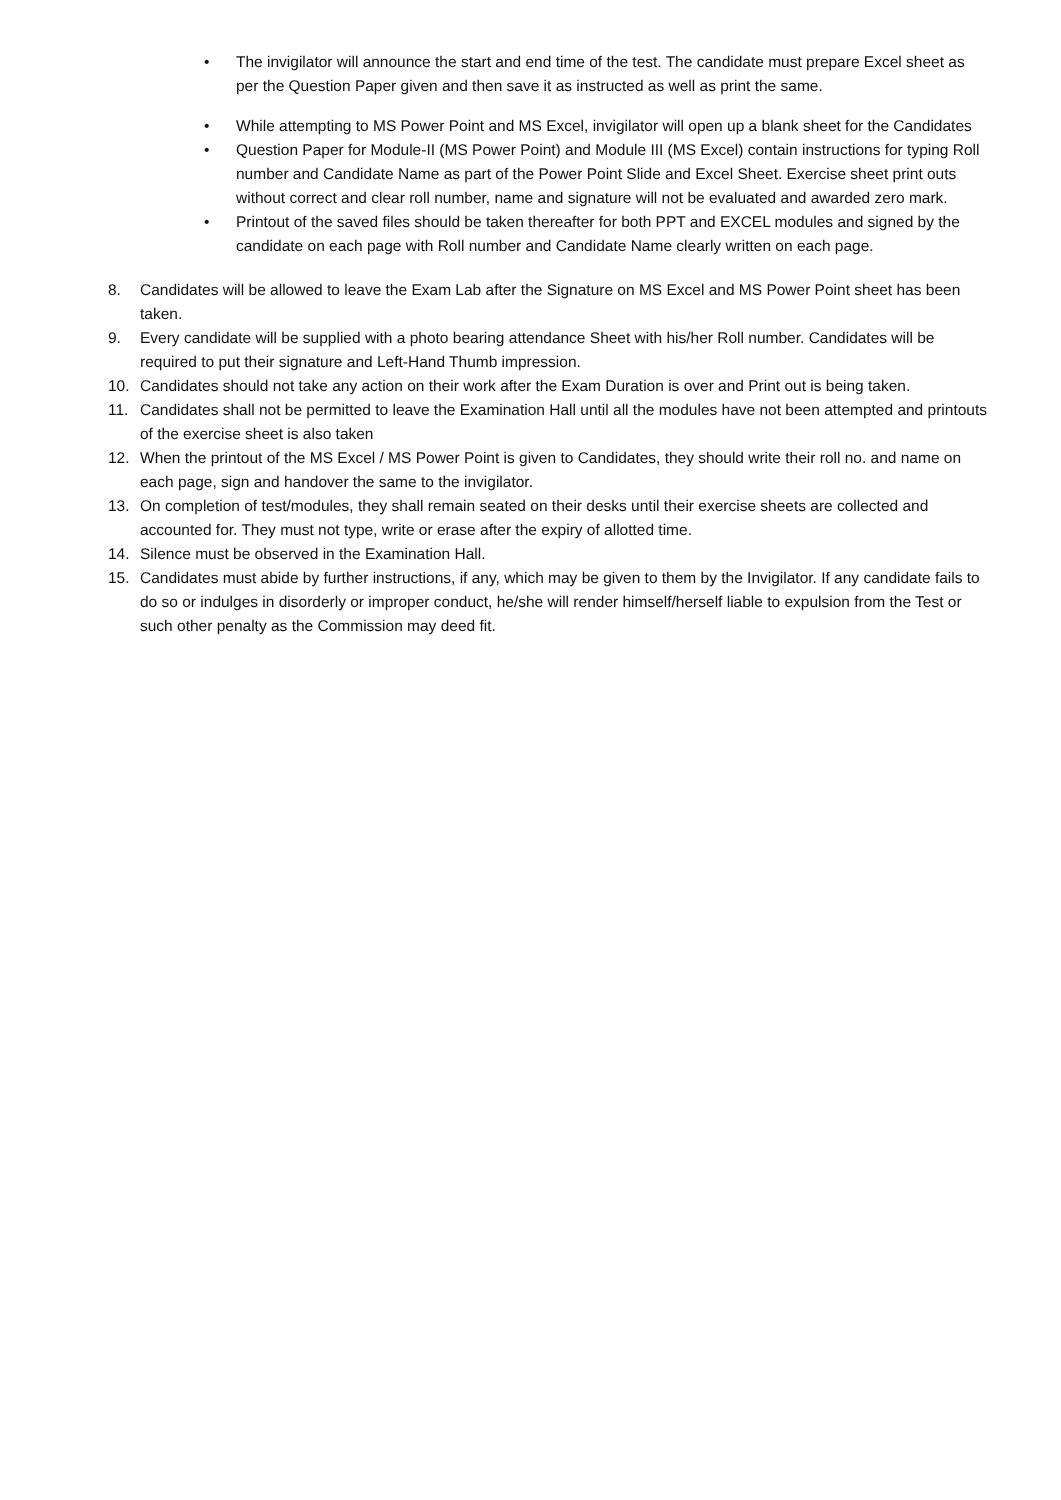• The invigilator will announce the start and end time of the test. The candidate must prepare Excel sheet as per the Question Paper given and then save it as instructed as well as print the same.
• While attempting to MS Power Point and MS Excel, invigilator will open up a blank sheet for the Candidates
• Question Paper for Module-II (MS Power Point) and Module III (MS Excel) contain instructions for typing Roll number and Candidate Name as part of the Power Point Slide and Excel Sheet. Exercise sheet print outs without correct and clear roll number, name and signature will not be evaluated and awarded zero mark.
• Printout of the saved files should be taken thereafter for both PPT and EXCEL modules and signed by the candidate on each page with Roll number and Candidate Name clearly written on each page.
8. Candidates will be allowed to leave the Exam Lab after the Signature on MS Excel and MS Power Point sheet has been taken.
9. Every candidate will be supplied with a photo bearing attendance Sheet with his/her Roll number. Candidates will be required to put their signature and Left-Hand Thumb impression.
10. Candidates should not take any action on their work after the Exam Duration is over and Print out is being taken.
11. Candidates shall not be permitted to leave the Examination Hall until all the modules have not been attempted and printouts of the exercise sheet is also taken
12. When the printout of the MS Excel / MS Power Point is given to Candidates, they should write their roll no. and name on each page, sign and handover the same to the invigilator.
13. On completion of test/modules, they shall remain seated on their desks until their exercise sheets are collected and accounted for. They must not type, write or erase after the expiry of allotted time.
14. Silence must be observed in the Examination Hall.
15. Candidates must abide by further instructions, if any, which may be given to them by the Invigilator. If any candidate fails to do so or indulges in disorderly or improper conduct, he/she will render himself/herself liable to expulsion from the Test or such other penalty as the Commission may deed fit.